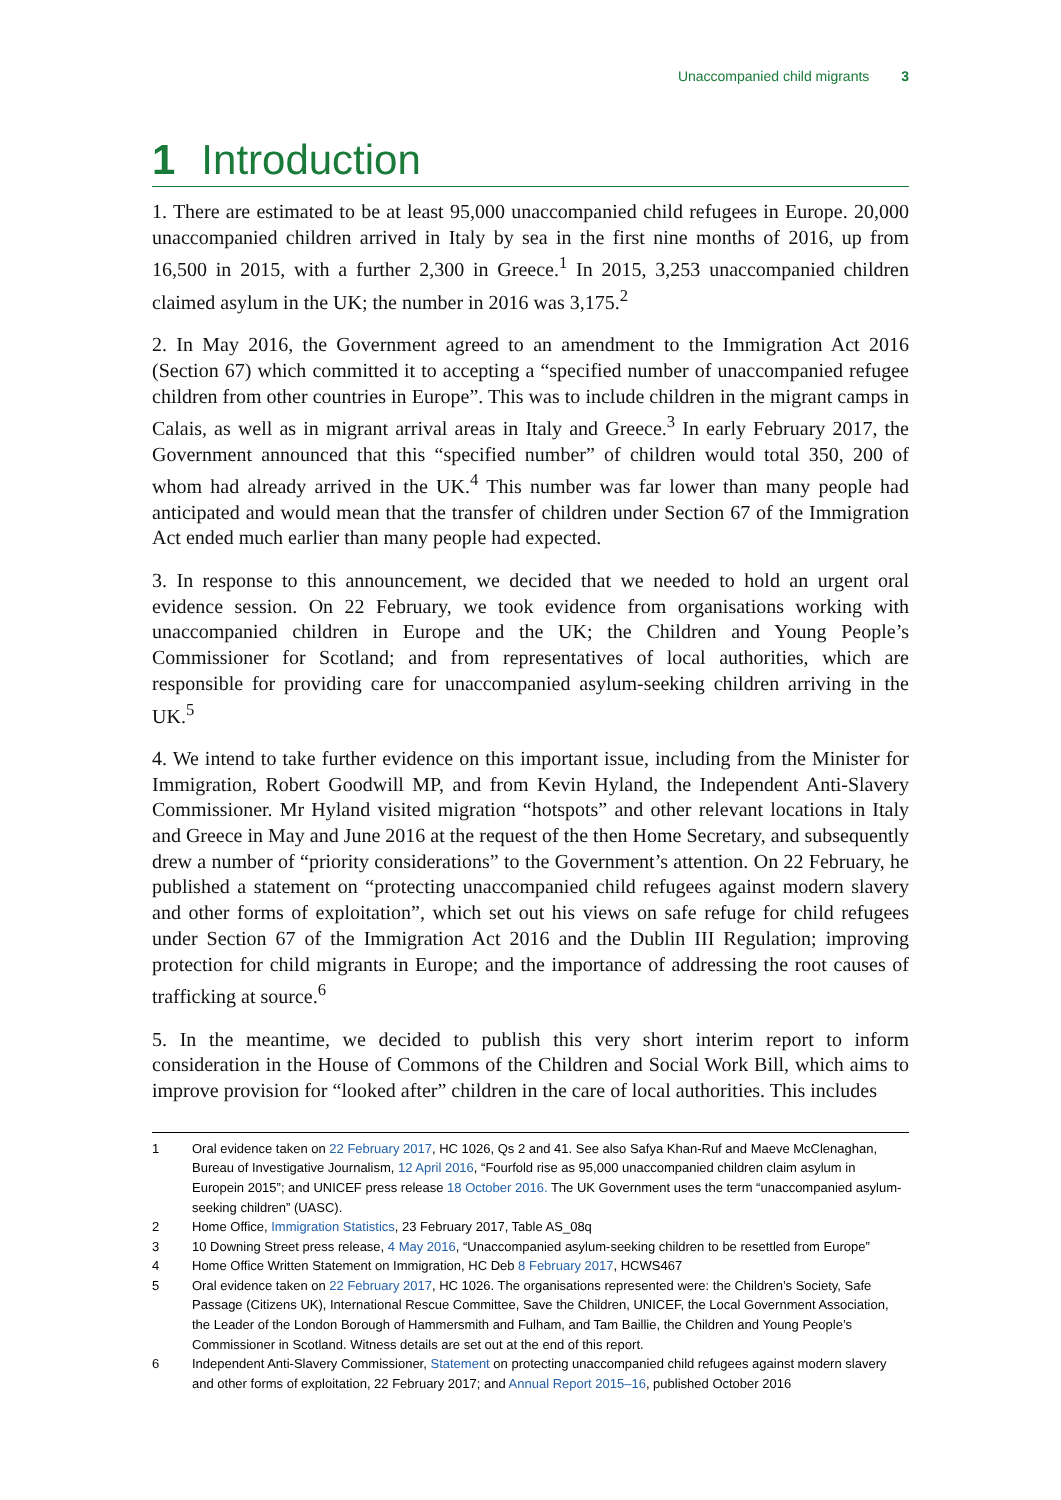Unaccompanied child migrants 3
1 Introduction
1. There are estimated to be at least 95,000 unaccompanied child refugees in Europe. 20,000 unaccompanied children arrived in Italy by sea in the first nine months of 2016, up from 16,500 in 2015, with a further 2,300 in Greece.<sup>1</sup> In 2015, 3,253 unaccompanied children claimed asylum in the UK; the number in 2016 was 3,175.<sup>2</sup>
2. In May 2016, the Government agreed to an amendment to the Immigration Act 2016 (Section 67) which committed it to accepting a “specified number of unaccompanied refugee children from other countries in Europe”. This was to include children in the migrant camps in Calais, as well as in migrant arrival areas in Italy and Greece.<sup>3</sup> In early February 2017, the Government announced that this “specified number” of children would total 350, 200 of whom had already arrived in the UK.<sup>4</sup> This number was far lower than many people had anticipated and would mean that the transfer of children under Section 67 of the Immigration Act ended much earlier than many people had expected.
3. In response to this announcement, we decided that we needed to hold an urgent oral evidence session. On 22 February, we took evidence from organisations working with unaccompanied children in Europe and the UK; the Children and Young People’s Commissioner for Scotland; and from representatives of local authorities, which are responsible for providing care for unaccompanied asylum-seeking children arriving in the UK.<sup>5</sup>
4. We intend to take further evidence on this important issue, including from the Minister for Immigration, Robert Goodwill MP, and from Kevin Hyland, the Independent Anti-Slavery Commissioner. Mr Hyland visited migration “hotspots” and other relevant locations in Italy and Greece in May and June 2016 at the request of the then Home Secretary, and subsequently drew a number of “priority considerations” to the Government’s attention. On 22 February, he published a statement on “protecting unaccompanied child refugees against modern slavery and other forms of exploitation”, which set out his views on safe refuge for child refugees under Section 67 of the Immigration Act 2016 and the Dublin III Regulation; improving protection for child migrants in Europe; and the importance of addressing the root causes of trafficking at source.<sup>6</sup>
5. In the meantime, we decided to publish this very short interim report to inform consideration in the House of Commons of the Children and Social Work Bill, which aims to improve provision for “looked after” children in the care of local authorities. This includes
1 Oral evidence taken on 22 February 2017, HC 1026, Qs 2 and 41. See also Safya Khan-Ruf and Maeve McClenaghan, Bureau of Investigative Journalism, 12 April 2016, “Fourfold rise as 95,000 unaccompanied children claim asylum in Europein 2015”; and UNICEF press release 18 October 2016. The UK Government uses the term “unaccompanied asylum-seeking children” (UASC).
2 Home Office, Immigration Statistics, 23 February 2017, Table AS_08q
3 10 Downing Street press release, 4 May 2016, “Unaccompanied asylum-seeking children to be resettled from Europe”
4 Home Office Written Statement on Immigration, HC Deb 8 February 2017, HCWS467
5 Oral evidence taken on 22 February 2017, HC 1026. The organisations represented were: the Children’s Society, Safe Passage (Citizens UK), International Rescue Committee, Save the Children, UNICEF, the Local Government Association, the Leader of the London Borough of Hammersmith and Fulham, and Tam Baillie, the Children and Young People’s Commissioner in Scotland. Witness details are set out at the end of this report.
6 Independent Anti-Slavery Commissioner, Statement on protecting unaccompanied child refugees against modern slavery and other forms of exploitation, 22 February 2017; and Annual Report 2015–16, published October 2016